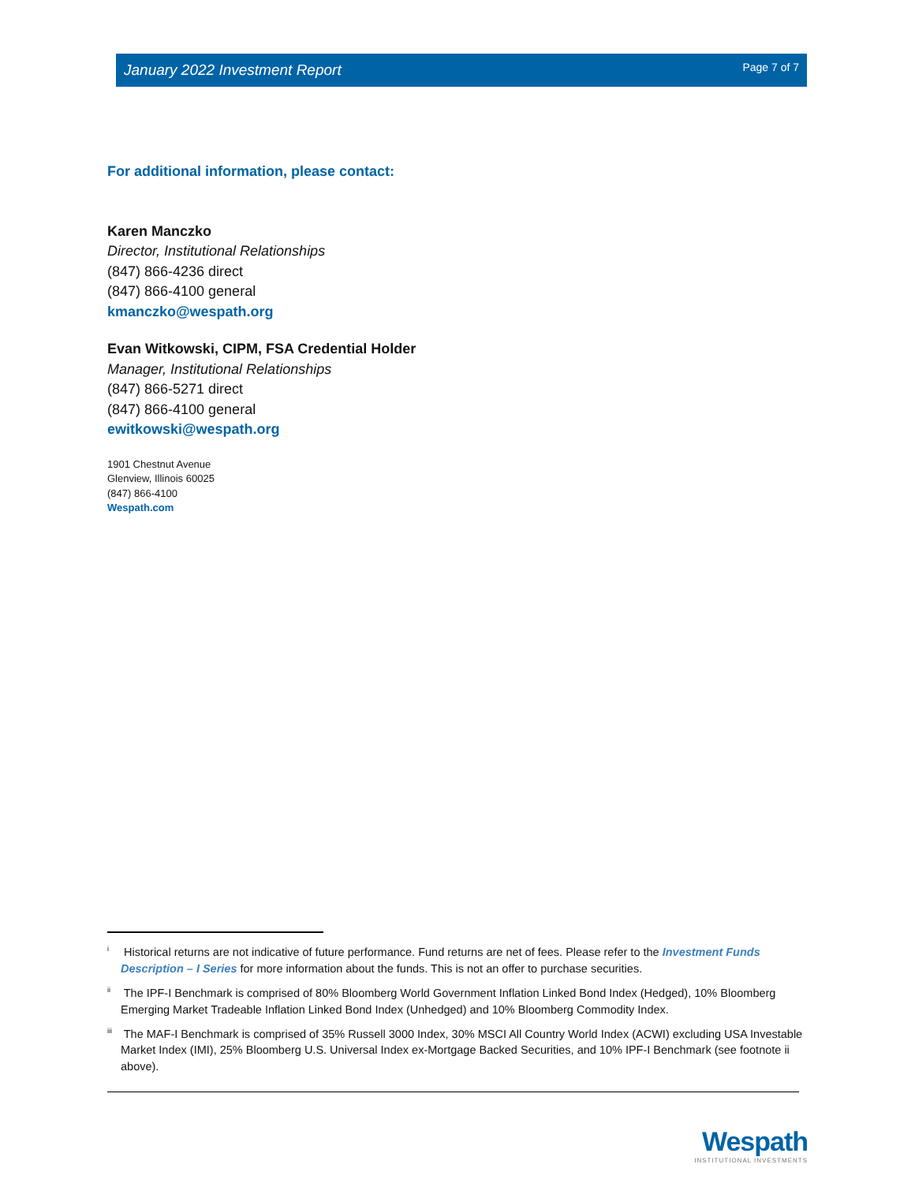January 2022 Investment Report Page 7 of 7
For additional information, please contact:
Karen Manczko
Director, Institutional Relationships
(847) 866-4236 direct
(847) 866-4100 general
kmanczko@wespath.org
Evan Witkowski, CIPM, FSA Credential Holder
Manager, Institutional Relationships
(847) 866-5271 direct
(847) 866-4100 general
ewitkowski@wespath.org
1901 Chestnut Avenue
Glenview, Illinois 60025
(847) 866-4100
Wespath.com
<sup>i</sup> Historical returns are not indicative of future performance. Fund returns are net of fees. Please refer to the Investment Funds Description – I Series for more information about the funds. This is not an offer to purchase securities.
<sup>ii</sup> The IPF-I Benchmark is comprised of 80% Bloomberg World Government Inflation Linked Bond Index (Hedged), 10% Bloomberg Emerging Market Tradeable Inflation Linked Bond Index (Unhedged) and 10% Bloomberg Commodity Index.
<sup>iii</sup> The MAF-I Benchmark is comprised of 35% Russell 3000 Index, 30% MSCI All Country World Index (ACWI) excluding USA Investable Market Index (IMI), 25% Bloomberg U.S. Universal Index ex-Mortgage Backed Securities, and 10% IPF-I Benchmark (see footnote ii above).
Wespath
INSTITUTIONAL INVESTMENTS